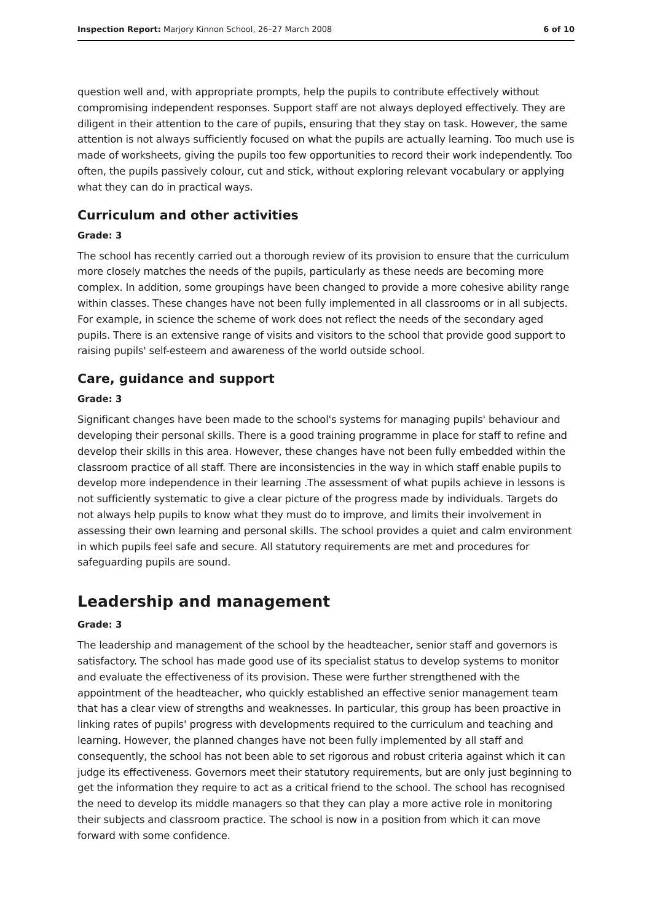Inspection Report: Marjory Kinnon School, 26–27 March 2008 6 of 10
question well and, with appropriate prompts, help the pupils to contribute effectively without compromising independent responses. Support staff are not always deployed effectively. They are diligent in their attention to the care of pupils, ensuring that they stay on task. However, the same attention is not always sufficiently focused on what the pupils are actually learning. Too much use is made of worksheets, giving the pupils too few opportunities to record their work independently. Too often, the pupils passively colour, cut and stick, without exploring relevant vocabulary or applying what they can do in practical ways.
Curriculum and other activities
Grade: 3
The school has recently carried out a thorough review of its provision to ensure that the curriculum more closely matches the needs of the pupils, particularly as these needs are becoming more complex. In addition, some groupings have been changed to provide a more cohesive ability range within classes. These changes have not been fully implemented in all classrooms or in all subjects. For example, in science the scheme of work does not reflect the needs of the secondary aged pupils. There is an extensive range of visits and visitors to the school that provide good support to raising pupils' self-esteem and awareness of the world outside school.
Care, guidance and support
Grade: 3
Significant changes have been made to the school's systems for managing pupils' behaviour and developing their personal skills. There is a good training programme in place for staff to refine and develop their skills in this area. However, these changes have not been fully embedded within the classroom practice of all staff. There are inconsistencies in the way in which staff enable pupils to develop more independence in their learning .The assessment of what pupils achieve in lessons is not sufficiently systematic to give a clear picture of the progress made by individuals. Targets do not always help pupils to know what they must do to improve, and limits their involvement in assessing their own learning and personal skills. The school provides a quiet and calm environment in which pupils feel safe and secure. All statutory requirements are met and procedures for safeguarding pupils are sound.
Leadership and management
Grade: 3
The leadership and management of the school by the headteacher, senior staff and governors is satisfactory. The school has made good use of its specialist status to develop systems to monitor and evaluate the effectiveness of its provision. These were further strengthened with the appointment of the headteacher, who quickly established an effective senior management team that has a clear view of strengths and weaknesses. In particular, this group has been proactive in linking rates of pupils' progress with developments required to the curriculum and teaching and learning. However, the planned changes have not been fully implemented by all staff and consequently, the school has not been able to set rigorous and robust criteria against which it can judge its effectiveness. Governors meet their statutory requirements, but are only just beginning to get the information they require to act as a critical friend to the school. The school has recognised the need to develop its middle managers so that they can play a more active role in monitoring their subjects and classroom practice. The school is now in a position from which it can move forward with some confidence.